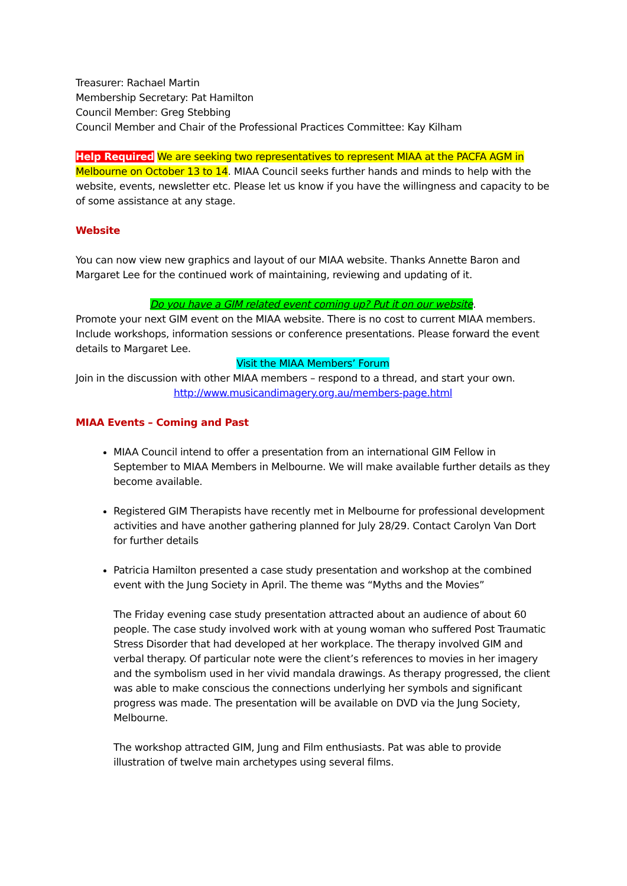Treasurer: Rachael Martin
Membership Secretary: Pat Hamilton
Council Member: Greg Stebbing
Council Member and Chair of the Professional Practices Committee: Kay Kilham
Help Required We are seeking two representatives to represent MIAA at the PACFA AGM in Melbourne on October 13 to 14. MIAA Council seeks further hands and minds to help with the website, events, newsletter etc. Please let us know if you have the willingness and capacity to be of some assistance at any stage.
Website
You can now view new graphics and layout of our MIAA website. Thanks Annette Baron and Margaret Lee for the continued work of maintaining, reviewing and updating of it.
Do you have a GIM related event coming up? Put it on our website.
Promote your next GIM event on the MIAA website. There is no cost to current MIAA members. Include workshops, information sessions or conference presentations. Please forward the event details to Margaret Lee.
Visit the MIAA Members’ Forum
Join in the discussion with other MIAA members – respond to a thread, and start your own.
http://www.musicandimagery.org.au/members-page.html
MIAA Events – Coming and Past
MIAA Council intend to offer a presentation from an international GIM Fellow in September to MIAA Members in Melbourne. We will make available further details as they become available.
Registered GIM Therapists have recently met in Melbourne for professional development activities and have another gathering planned for July 28/29. Contact Carolyn Van Dort for further details
Patricia Hamilton presented a case study presentation and workshop at the combined event with the Jung Society in April. The theme was “Myths and the Movies”
The Friday evening case study presentation attracted about an audience of about 60 people. The case study involved work with at young woman who suffered Post Traumatic Stress Disorder that had developed at her workplace. The therapy involved GIM and verbal therapy. Of particular note were the client’s references to movies in her imagery and the symbolism used in her vivid mandala drawings. As therapy progressed, the client was able to make conscious the connections underlying her symbols and significant progress was made. The presentation will be available on DVD via the Jung Society, Melbourne.
The workshop attracted GIM, Jung and Film enthusiasts. Pat was able to provide illustration of twelve main archetypes using several films.